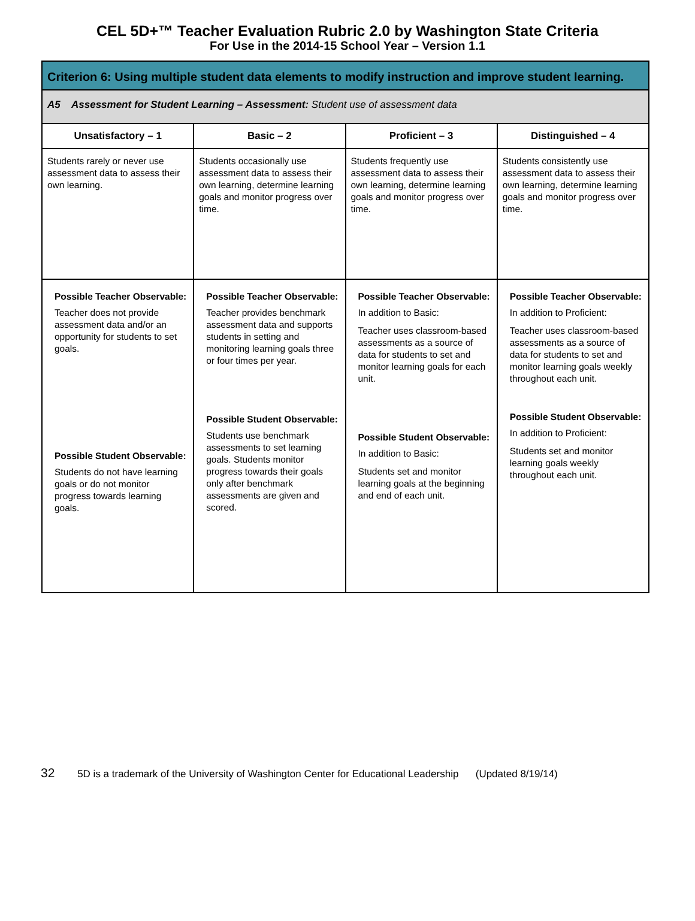CEL 5D+™ Teacher Evaluation Rubric 2.0 by Washington State Criteria
For Use in the 2014-15 School Year – Version 1.1
| Criterion 6: Using multiple student data elements to modify instruction and improve student learning. | | | |
| A5 Assessment for Student Learning – Assessment: Student use of assessment data | | | |
| Unsatisfactory – 1 | Basic – 2 | Proficient – 3 | Distinguished – 4 |
| Students rarely or never use assessment data to assess their own learning. | Students occasionally use assessment data to assess their own learning, determine learning goals and monitor progress over time. | Students frequently use assessment data to assess their own learning, determine learning goals and monitor progress over time. | Students consistently use assessment data to assess their own learning, determine learning goals and monitor progress over time. |
| Possible Teacher Observable: Teacher does not provide assessment data and/or an opportunity for students to set goals. Possible Student Observable: Students do not have learning goals or do not monitor progress towards learning goals. | Possible Teacher Observable: Teacher provides benchmark assessment data and supports students in setting and monitoring learning goals three or four times per year. Possible Student Observable: Students use benchmark assessments to set learning goals. Students monitor progress towards their goals only after benchmark assessments are given and scored. | Possible Teacher Observable: In addition to Basic: Teacher uses classroom-based assessments as a source of data for students to set and monitor learning goals for each unit. Possible Student Observable: In addition to Basic: Students set and monitor learning goals at the beginning and end of each unit. | Possible Teacher Observable: In addition to Proficient: Teacher uses classroom-based assessments as a source of data for students to set and monitor learning goals weekly throughout each unit. Possible Student Observable: In addition to Proficient: Students set and monitor learning goals weekly throughout each unit. |
32 5D is a trademark of the University of Washington Center for Educational Leadership (Updated 8/19/14)